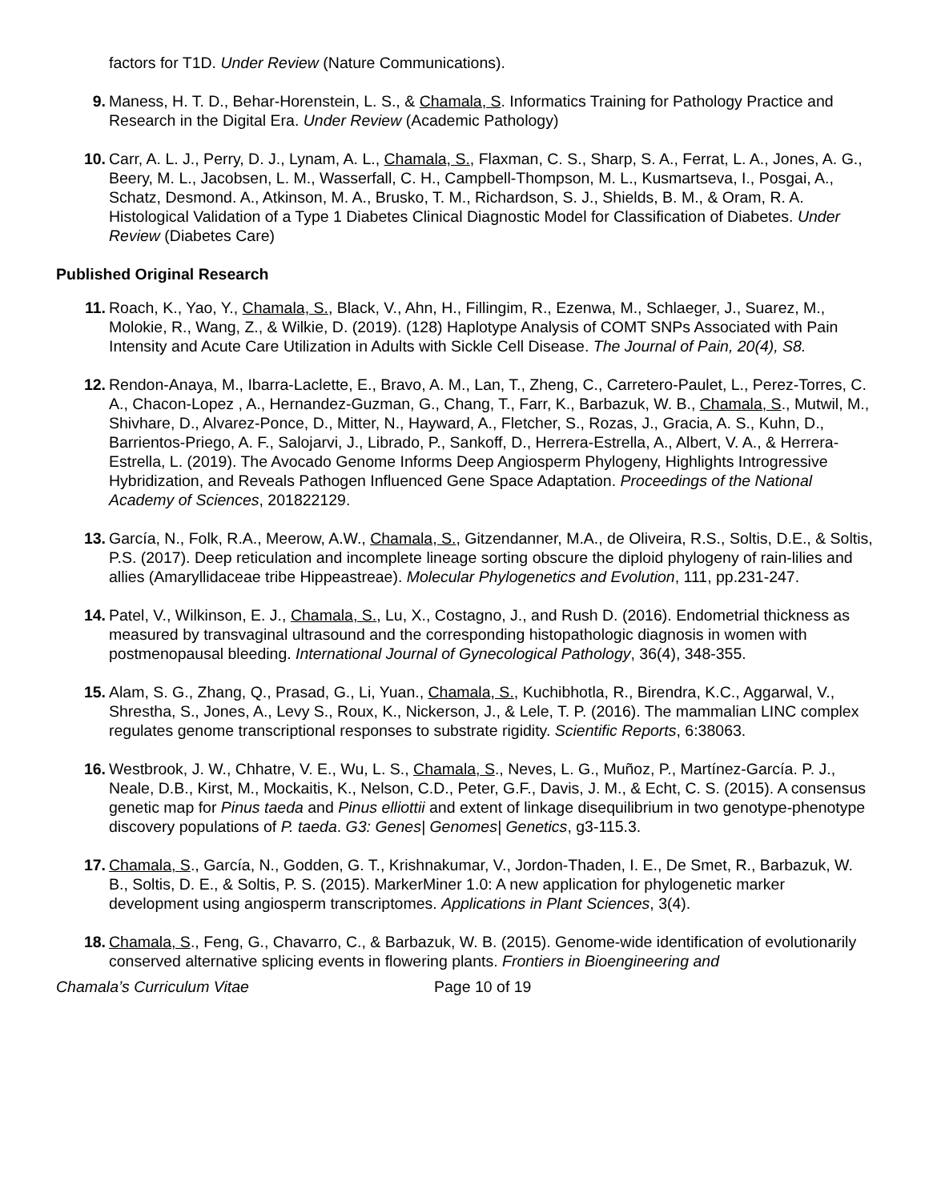factors for T1D. Under Review (Nature Communications).
9. Maness, H. T. D., Behar-Horenstein, L. S., & Chamala, S. Informatics Training for Pathology Practice and Research in the Digital Era. Under Review (Academic Pathology)
10. Carr, A. L. J., Perry, D. J., Lynam, A. L., Chamala, S., Flaxman, C. S., Sharp, S. A., Ferrat, L. A., Jones, A. G., Beery, M. L., Jacobsen, L. M., Wasserfall, C. H., Campbell-Thompson, M. L., Kusmartseva, I., Posgai, A., Schatz, Desmond. A., Atkinson, M. A., Brusko, T. M., Richardson, S. J., Shields, B. M., & Oram, R. A. Histological Validation of a Type 1 Diabetes Clinical Diagnostic Model for Classification of Diabetes. Under Review (Diabetes Care)
Published Original Research
11. Roach, K., Yao, Y., Chamala, S., Black, V., Ahn, H., Fillingim, R., Ezenwa, M., Schlaeger, J., Suarez, M., Molokie, R., Wang, Z., & Wilkie, D. (2019). (128) Haplotype Analysis of COMT SNPs Associated with Pain Intensity and Acute Care Utilization in Adults with Sickle Cell Disease. The Journal of Pain, 20(4), S8.
12. Rendon-Anaya, M., Ibarra-Laclette, E., Bravo, A. M., Lan, T., Zheng, C., Carretero-Paulet, L., Perez-Torres, C. A., Chacon-Lopez , A., Hernandez-Guzman, G., Chang, T., Farr, K., Barbazuk, W. B., Chamala, S., Mutwil, M., Shivhare, D., Alvarez-Ponce, D., Mitter, N., Hayward, A., Fletcher, S., Rozas, J., Gracia, A. S., Kuhn, D., Barrientos-Priego, A. F., Salojarvi, J., Librado, P., Sankoff, D., Herrera-Estrella, A., Albert, V. A., & Herrera-Estrella, L. (2019). The Avocado Genome Informs Deep Angiosperm Phylogeny, Highlights Introgressive Hybridization, and Reveals Pathogen Influenced Gene Space Adaptation. Proceedings of the National Academy of Sciences, 201822129.
13. García, N., Folk, R.A., Meerow, A.W., Chamala, S., Gitzendanner, M.A., de Oliveira, R.S., Soltis, D.E., & Soltis, P.S. (2017). Deep reticulation and incomplete lineage sorting obscure the diploid phylogeny of rain-lilies and allies (Amaryllidaceae tribe Hippeastreae). Molecular Phylogenetics and Evolution, 111, pp.231-247.
14. Patel, V., Wilkinson, E. J., Chamala, S., Lu, X., Costagno, J., and Rush D. (2016). Endometrial thickness as measured by transvaginal ultrasound and the corresponding histopathologic diagnosis in women with postmenopausal bleeding. International Journal of Gynecological Pathology, 36(4), 348-355.
15. Alam, S. G., Zhang, Q., Prasad, G., Li, Yuan., Chamala, S., Kuchibhotla, R., Birendra, K.C., Aggarwal, V., Shrestha, S., Jones, A., Levy S., Roux, K., Nickerson, J., & Lele, T. P. (2016). The mammalian LINC complex regulates genome transcriptional responses to substrate rigidity. Scientific Reports, 6:38063.
16. Westbrook, J. W., Chhatre, V. E., Wu, L. S., Chamala, S., Neves, L. G., Muñoz, P., Martínez-García. P. J., Neale, D.B., Kirst, M., Mockaitis, K., Nelson, C.D., Peter, G.F., Davis, J. M., & Echt, C. S. (2015). A consensus genetic map for Pinus taeda and Pinus elliottii and extent of linkage disequilibrium in two genotype-phenotype discovery populations of P. taeda. G3: Genes| Genomes| Genetics, g3-115.3.
17. Chamala, S., García, N., Godden, G. T., Krishnakumar, V., Jordon-Thaden, I. E., De Smet, R., Barbazuk, W. B., Soltis, D. E., & Soltis, P. S. (2015). MarkerMiner 1.0: A new application for phylogenetic marker development using angiosperm transcriptomes. Applications in Plant Sciences, 3(4).
18. Chamala, S., Feng, G., Chavarro, C., & Barbazuk, W. B. (2015). Genome-wide identification of evolutionarily conserved alternative splicing events in flowering plants. Frontiers in Bioengineering and
Chamala’s Curriculum Vitae Page 10 of 19